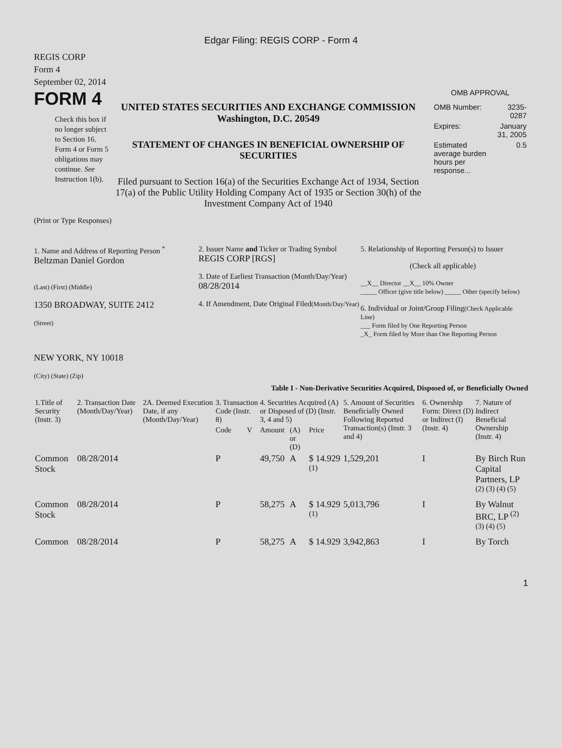Edgar Filing: REGIS CORP - Form 4
REGIS CORP
Form 4
September 02, 2014
FORM 4
Check this box if no longer subject to Section 16. Form 4 or Form 5 obligations may continue. See Instruction 1(b).
UNITED STATES SECURITIES AND EXCHANGE COMMISSION
Washington, D.C. 20549
STATEMENT OF CHANGES IN BENEFICIAL OWNERSHIP OF SECURITIES
Filed pursuant to Section 16(a) of the Securities Exchange Act of 1934, Section 17(a) of the Public Utility Holding Company Act of 1935 or Section 30(h) of the Investment Company Act of 1940
OMB APPROVAL
| OMB Number: | 3235-0287 |
| Expires: | January 31, 2005 |
| Estimated average burden hours per response... | 0.5 |
(Print or Type Responses)
1. Name and Address of Reporting Person <sup>*</sup>
Beltzman Daniel Gordon
(Last) (First) (Middle)
1350 BROADWAY, SUITE 2412
(Street)
NEW YORK, NY 10018
(City) (State) (Zip)
2. Issuer Name and Ticker or Trading Symbol
REGIS CORP [RGS]
3. Date of Earliest Transaction (Month/Day/Year)
08/28/2014
4. If Amendment, Date Original Filed(Month/Day/Year)
5. Relationship of Reporting Person(s) to Issuer
(Check all applicable)
__X__ Director __X__ 10% Owner
_____ Officer (give title below) _____ Other (specify below)
6. Individual or Joint/Group Filing(Check Applicable Line)
___ Form filed by One Reporting Person
_X_ Form filed by More than One Reporting Person
Table I - Non-Derivative Securities Acquired, Disposed of, or Beneficially Owned
| 1.Title of Security (Instr. 3) | 2. Transaction Date (Month/Day/Year) | 2A. Deemed Execution Date, if any (Month/Day/Year) | 3. Transaction Code (Instr. 8) | | 4. Securities Acquired (A) or Disposed of (D) (Instr. 3, 4 and 5) | | | 5. Amount of Securities Beneficially Owned Following Reported Transaction(s) (Instr. 3 and 4) | 6. Ownership Form: Direct (D) or Indirect (I) (Instr. 4) | 7. Nature of Indirect Beneficial Ownership (Instr. 4) |
| --- | --- | --- | --- | --- | --- | --- | --- | --- | --- | --- |
| | | | Code | V | Amount | (A) or (D) | Price | | | |
| Common Stock | 08/28/2014 | | P | | 49,750 | A | $ 14.929 <sup>(1)</sup> | 1,529,201 | I | By Birch Run Capital Partners, LP <sup>(2) (3) (4) (5)</sup> |
| Common Stock | 08/28/2014 | | P | | 58,275 | A | $ 14.929 <sup>(1)</sup> | 5,013,796 | I | By Walnut BRC, LP <sup>(2) (3) (4) (5)</sup> |
| Common | 08/28/2014 | | P | | 58,275 | A | $ 14.929 | 3,942,863 | I | By Torch |
1